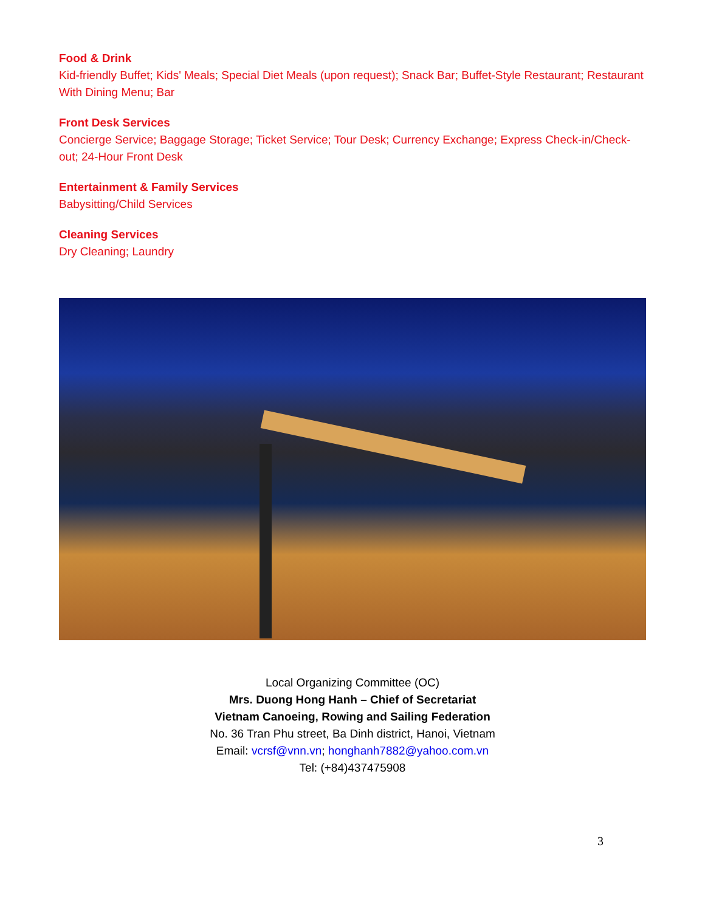Food & Drink
Kid-friendly Buffet; Kids' Meals; Special Diet Meals (upon request); Snack Bar; Buffet-Style Restaurant; Restaurant With Dining Menu; Bar
Front Desk Services
Concierge Service; Baggage Storage; Ticket Service; Tour Desk; Currency Exchange; Express Check-in/Check-out; 24-Hour Front Desk
Entertainment & Family Services
Babysitting/Child Services
Cleaning Services
Dry Cleaning; Laundry
Local Organizing Committee (OC)
Mrs. Duong Hong Hanh – Chief of Secretariat
Vietnam Canoeing, Rowing and Sailing Federation
No. 36 Tran Phu street, Ba Dinh district, Hanoi, Vietnam
Email: vcrsf@vnn.vn; honghanh7882@yahoo.com.vn
Tel: (+84)437475908
3